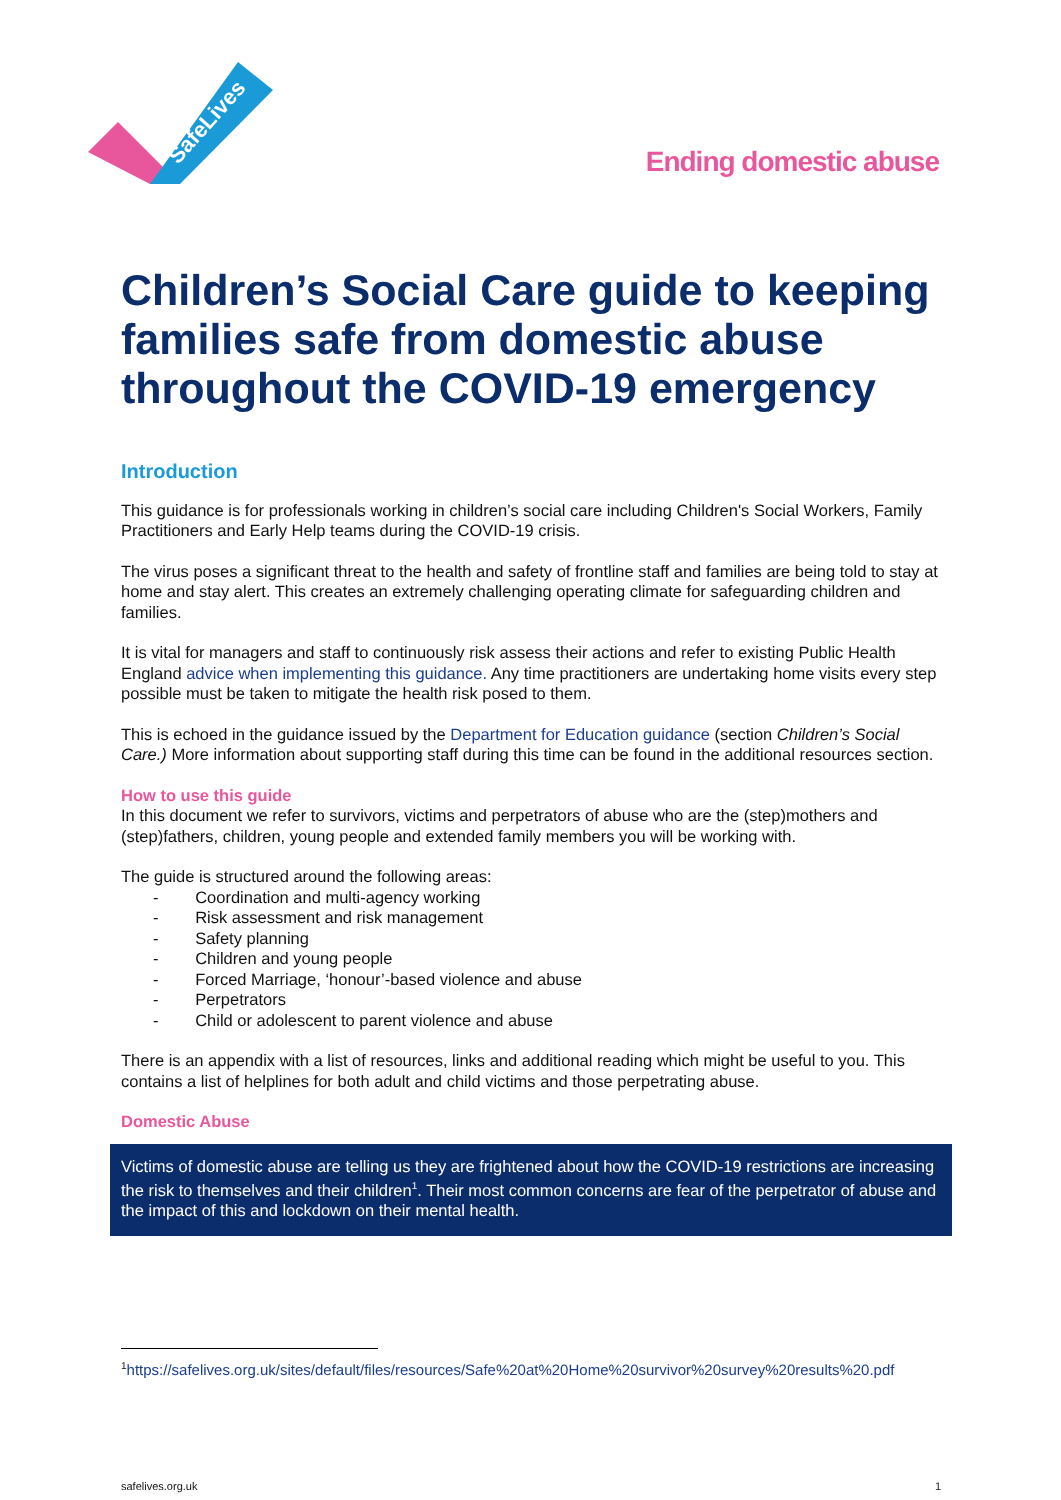SafeLives
Ending domestic abuse
Children’s Social Care guide to keeping families safe from domestic abuse throughout the COVID-19 emergency
Introduction
This guidance is for professionals working in children’s social care including Children's Social Workers, Family Practitioners and Early Help teams during the COVID-19 crisis.
The virus poses a significant threat to the health and safety of frontline staff and families are being told to stay at home and stay alert. This creates an extremely challenging operating climate for safeguarding children and families.
It is vital for managers and staff to continuously risk assess their actions and refer to existing Public Health England advice when implementing this guidance. Any time practitioners are undertaking home visits every step possible must be taken to mitigate the health risk posed to them.
This is echoed in the guidance issued by the Department for Education guidance (section Children’s Social Care.) More information about supporting staff during this time can be found in the additional resources section.
How to use this guide
In this document we refer to survivors, victims and perpetrators of abuse who are the (step)mothers and (step)fathers, children, young people and extended family members you will be working with.
The guide is structured around the following areas:
- Coordination and multi-agency working
- Risk assessment and risk management
- Safety planning
- Children and young people
- Forced Marriage, ‘honour’-based violence and abuse
- Perpetrators
- Child or adolescent to parent violence and abuse
There is an appendix with a list of resources, links and additional reading which might be useful to you. This contains a list of helplines for both adult and child victims and those perpetrating abuse.
Domestic Abuse
Victims of domestic abuse are telling us they are frightened about how the COVID-19 restrictions are increasing the risk to themselves and their children<sup>1</sup>. Their most common concerns are fear of the perpetrator of abuse and the impact of this and lockdown on their mental health.
<sup>1</sup> https://safelives.org.uk/sites/default/files/resources/Safe%20at%20Home%20survivor%20survey%20results%20.pdf
safelives.org.uk 1